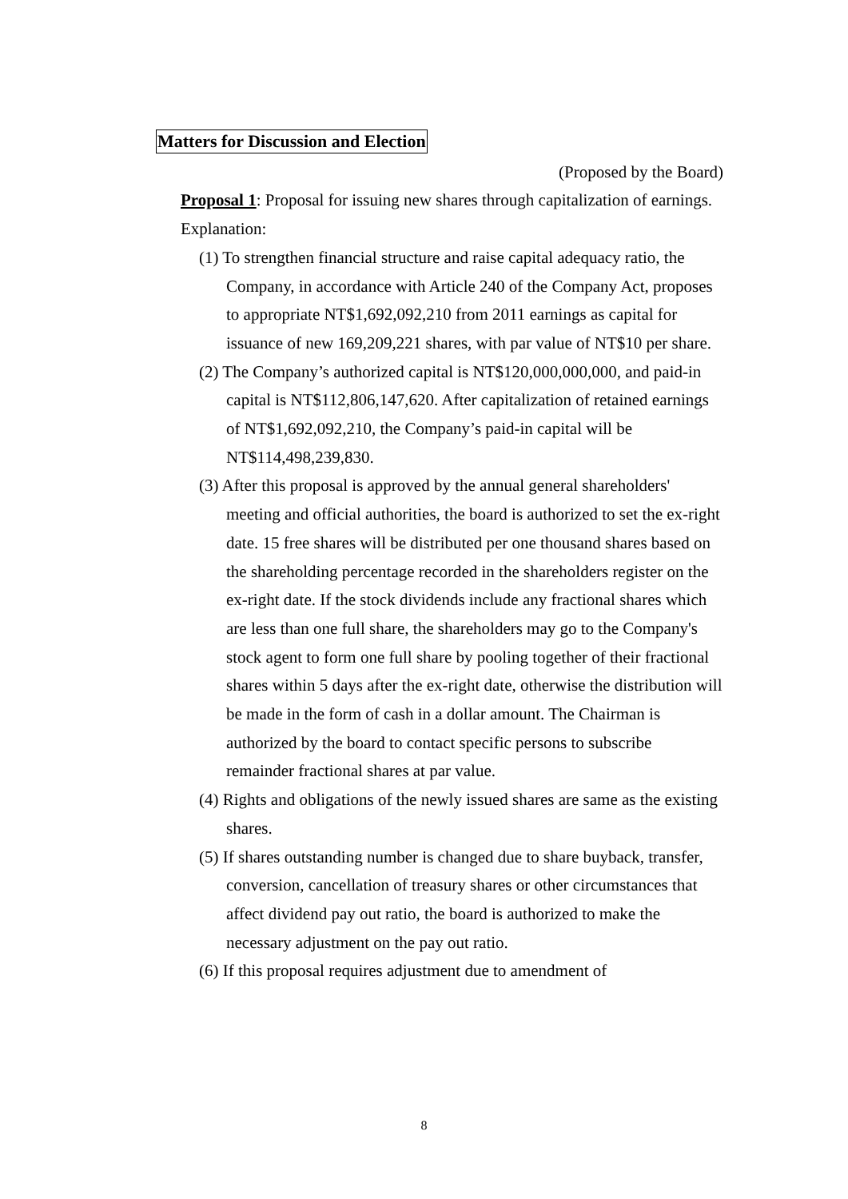Matters for Discussion and Election
(Proposed by the Board)
Proposal 1: Proposal for issuing new shares through capitalization of earnings.
Explanation:
(1) To strengthen financial structure and raise capital adequacy ratio, the Company, in accordance with Article 240 of the Company Act, proposes to appropriate NT$1,692,092,210 from 2011 earnings as capital for issuance of new 169,209,221 shares, with par value of NT$10 per share.
(2) The Company’s authorized capital is NT$120,000,000,000, and paid-in capital is NT$112,806,147,620. After capitalization of retained earnings of NT$1,692,092,210, the Company’s paid-in capital will be NT$114,498,239,830.
(3) After this proposal is approved by the annual general shareholders' meeting and official authorities, the board is authorized to set the ex-right date. 15 free shares will be distributed per one thousand shares based on the shareholding percentage recorded in the shareholders register on the ex-right date. If the stock dividends include any fractional shares which are less than one full share, the shareholders may go to the Company's stock agent to form one full share by pooling together of their fractional shares within 5 days after the ex-right date, otherwise the distribution will be made in the form of cash in a dollar amount. The Chairman is authorized by the board to contact specific persons to subscribe remainder fractional shares at par value.
(4) Rights and obligations of the newly issued shares are same as the existing shares.
(5) If shares outstanding number is changed due to share buyback, transfer, conversion, cancellation of treasury shares or other circumstances that affect dividend pay out ratio, the board is authorized to make the necessary adjustment on the pay out ratio.
(6) If this proposal requires adjustment due to amendment of
8